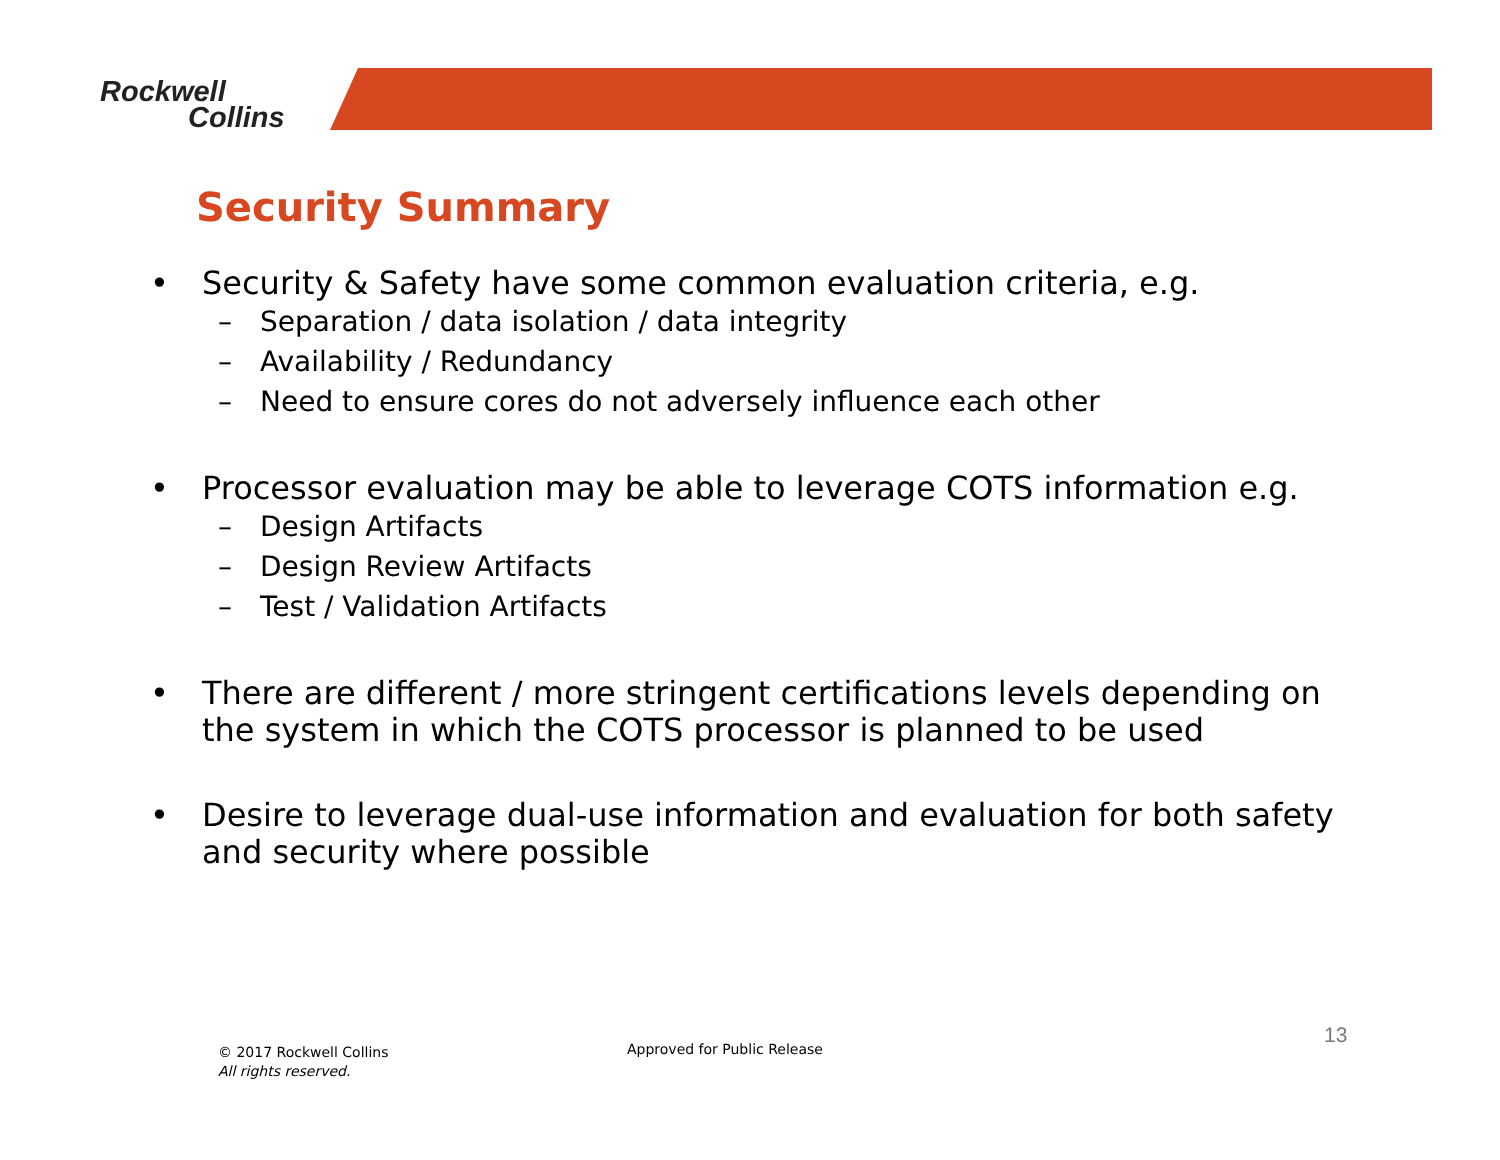Rockwell
Collins
Security Summary
• Security & Safety have some common evaluation criteria, e.g.
– Separation / data isolation / data integrity
– Availability / Redundancy
– Need to ensure cores do not adversely influence each other
• Processor evaluation may be able to leverage COTS information e.g.
– Design Artifacts
– Design Review Artifacts
– Test / Validation Artifacts
• There are different / more stringent certifications levels depending on the system in which the COTS processor is planned to be used
• Desire to leverage dual-use information and evaluation for both safety and security where possible
© 2017 Rockwell Collins
All rights reserved.
Approved for Public Release
13